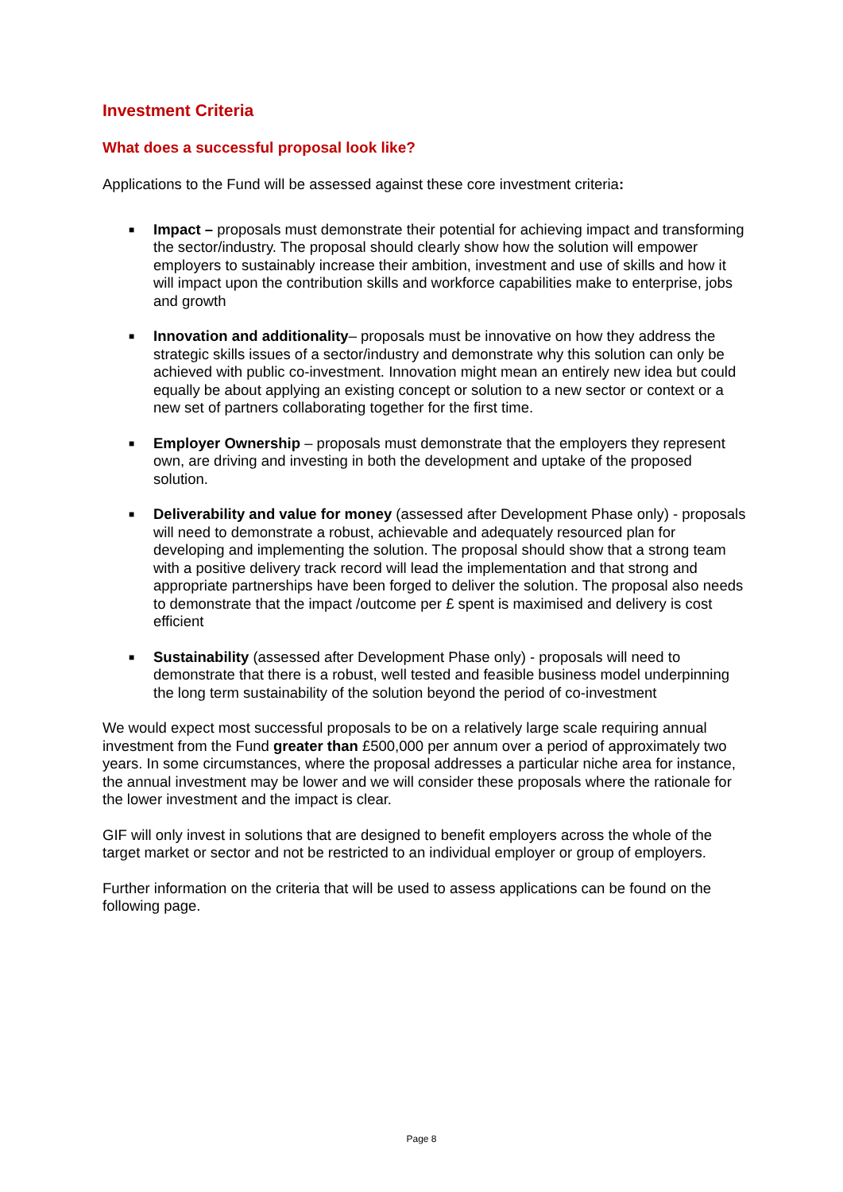Investment Criteria
What does a successful proposal look like?
Applications to the Fund will be assessed against these core investment criteria:
■ Impact – proposals must demonstrate their potential for achieving impact and transforming the sector/industry. The proposal should clearly show how the solution will empower employers to sustainably increase their ambition, investment and use of skills and how it will impact upon the contribution skills and workforce capabilities make to enterprise, jobs and growth
■ Innovation and additionality– proposals must be innovative on how they address the strategic skills issues of a sector/industry and demonstrate why this solution can only be achieved with public co-investment. Innovation might mean an entirely new idea but could equally be about applying an existing concept or solution to a new sector or context or a new set of partners collaborating together for the first time.
■ Employer Ownership – proposals must demonstrate that the employers they represent own, are driving and investing in both the development and uptake of the proposed solution.
■ Deliverability and value for money (assessed after Development Phase only) - proposals will need to demonstrate a robust, achievable and adequately resourced plan for developing and implementing the solution. The proposal should show that a strong team with a positive delivery track record will lead the implementation and that strong and appropriate partnerships have been forged to deliver the solution. The proposal also needs to demonstrate that the impact /outcome per £ spent is maximised and delivery is cost efficient
■ Sustainability (assessed after Development Phase only) - proposals will need to demonstrate that there is a robust, well tested and feasible business model underpinning the long term sustainability of the solution beyond the period of co-investment
We would expect most successful proposals to be on a relatively large scale requiring annual investment from the Fund greater than £500,000 per annum over a period of approximately two years. In some circumstances, where the proposal addresses a particular niche area for instance, the annual investment may be lower and we will consider these proposals where the rationale for the lower investment and the impact is clear.
GIF will only invest in solutions that are designed to benefit employers across the whole of the target market or sector and not be restricted to an individual employer or group of employers.
Further information on the criteria that will be used to assess applications can be found on the following page.
Page 8